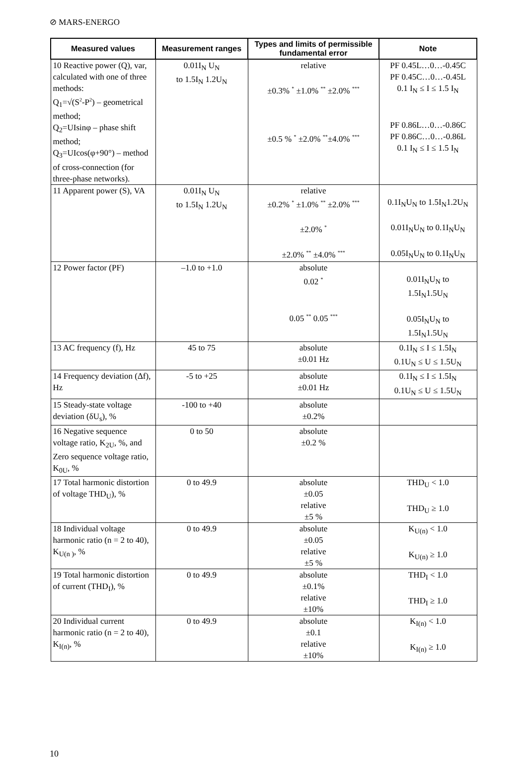⊘ MARS-ENERGO
| Measured values | Measurement ranges | Types and limits of permissible fundamental error | Note |
| --- | --- | --- | --- |
| 10 Reactive power (Q), var, calculated with one of three methods: Q<sub>1</sub>=√(S<sup>2</sup>-P<sup>2</sup>) – geometrical method; Q<sub>2</sub>=UIsinφ – phase shift method; Q<sub>3</sub>=UIcos(φ+90°) – method of cross-connection (for three-phase networks). | 0.01I<sub>N</sub> U<sub>N</sub> to 1.5I<sub>N</sub> 1.2U<sub>N</sub> | relative ±0.3% <sup>*</sup> ±1.0% <sup>**</sup> ±2.0% <sup>***</sup> ±0.5 % <sup>*</sup> ±2.0% <sup>**</sup>±4.0% <sup>***</sup> | PF 0.45L…0…-0.45C PF 0.45C…0…-0.45L 0.1 I<sub>N</sub> ≤ I ≤ 1.5 I<sub>N</sub> PF 0.86L…0…-0.86C PF 0.86C…0…-0.86L 0.1 I<sub>N</sub> ≤ I ≤ 1.5 I<sub>N</sub> |
| 11 Apparent power (S), VA | 0.01I<sub>N</sub> U<sub>N</sub> to 1.5I<sub>N</sub> 1.2U<sub>N</sub> | relative ±0.2% <sup>*</sup> ±1.0% <sup>**</sup> ±2.0% <sup>***</sup> ±2.0% <sup>*</sup> ±2.0% <sup>**</sup> ±4.0% <sup>***</sup> | 0.1I<sub>N</sub>U<sub>N</sub> to 1.5I<sub>N</sub>1.2U<sub>N</sub> 0.01I<sub>N</sub>U<sub>N</sub> to 0.1I<sub>N</sub>U<sub>N</sub> 0.05I<sub>N</sub>U<sub>N</sub> to 0.1I<sub>N</sub>U<sub>N</sub> |
| 12 Power factor (PF) | –1.0 to +1.0 | absolute 0.02 <sup>*</sup> 0.05 <sup>**</sup> 0.05 <sup>***</sup> | 0.01I<sub>N</sub>U<sub>N</sub> to 1.5I<sub>N</sub>1.5U<sub>N</sub> 0.05I<sub>N</sub>U<sub>N</sub> to 1.5I<sub>N</sub>1.5U<sub>N</sub> |
| 13 AC frequency (f), Hz | 45 to 75 | absolute ±0.01 Hz | 0.1I<sub>N</sub> ≤ I ≤ 1.5I<sub>N</sub> 0.1U<sub>N</sub> ≤ U ≤ 1.5U<sub>N</sub> |
| 14 Frequency deviation (Δf), Hz | -5 to +25 | absolute ±0.01 Hz | 0.1I<sub>N</sub> ≤ I ≤ 1.5I<sub>N</sub> 0.1U<sub>N</sub> ≤ U ≤ 1.5U<sub>N</sub> |
| 15 Steady-state voltage deviation (δU<sub>s</sub>), % | -100 to +40 | absolute ±0.2% | |
| 16 Negative sequence voltage ratio, K<sub>2U</sub>, %, and Zero sequence voltage ratio, K<sub>0U</sub>, % | 0 to 50 | absolute ±0.2 % | |
| 17 Total harmonic distortion of voltage THD<sub>U</sub>), % | 0 to 49.9 | absolute ±0.05 relative ±5 % | THD<sub>U</sub> < 1.0 THD<sub>U</sub> ≥ 1.0 |
| 18 Individual voltage harmonic ratio (n = 2 to 40), K<sub>U(n )</sub>, % | 0 to 49.9 | absolute ±0.05 relative ±5 % | K<sub>U(n)</sub> < 1.0 K<sub>U(n)</sub> ≥ 1.0 |
| 19 Total harmonic distortion of current (THD<sub>I</sub>), % | 0 to 49.9 | absolute ±0.1% relative ±10% | THD<sub>I</sub> < 1.0 THD<sub>I</sub> ≥ 1.0 |
| 20 Individual current harmonic ratio (n = 2 to 40), K<sub>I(n)</sub>, % | 0 to 49.9 | absolute ±0.1 relative ±10% | K<sub>I(n)</sub> < 1.0 K<sub>I(n)</sub> ≥ 1.0 |
10